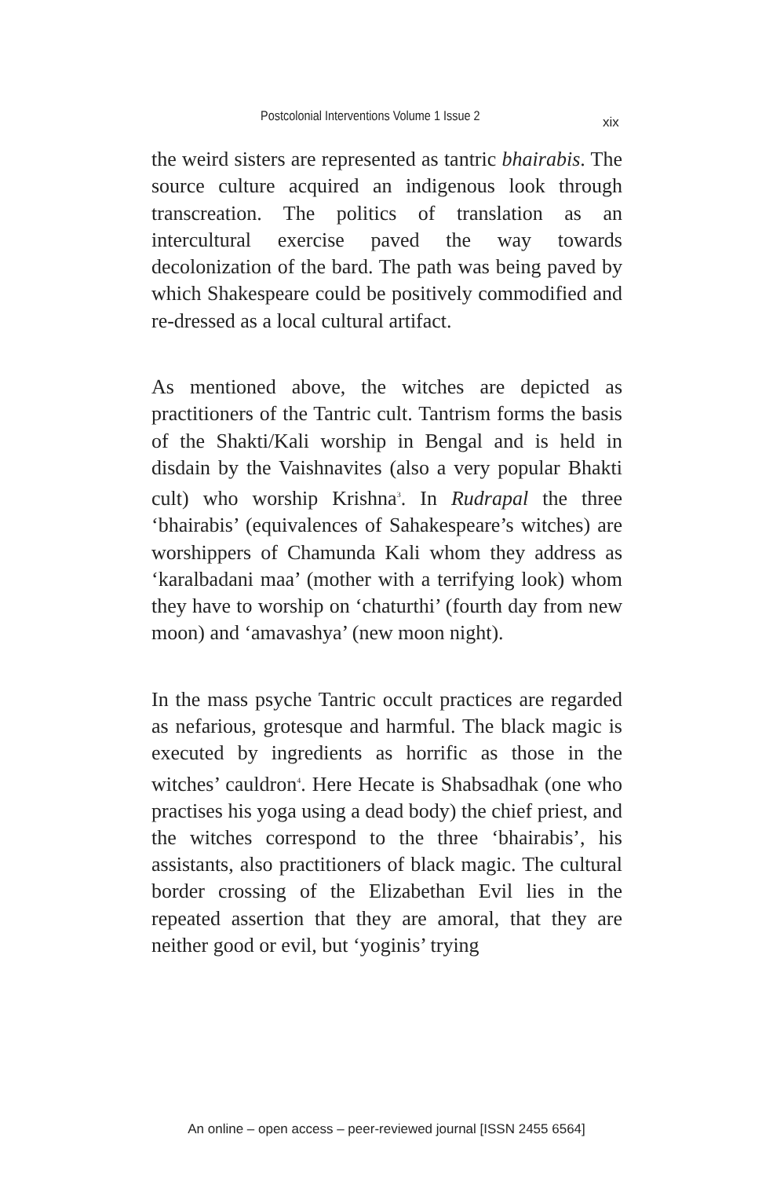Postcolonial Interventions Volume 1 Issue 2 xix
the weird sisters are represented as tantric bhairabis. The source culture acquired an indigenous look through transcreation. The politics of translation as an intercultural exercise paved the way towards decolonization of the bard. The path was being paved by which Shakespeare could be positively commodified and re-dressed as a local cultural artifact.
As mentioned above, the witches are depicted as practitioners of the Tantric cult. Tantrism forms the basis of the Shakti/Kali worship in Bengal and is held in disdain by the Vaishnavites (also a very popular Bhakti cult) who worship Krishna<sup>3</sup>. In Rudrapal the three ‘bhairabis’ (equivalences of Sahakespeare’s witches) are worshippers of Chamunda Kali whom they address as ‘karalbadani maa’ (mother with a terrifying look) whom they have to worship on ‘chaturthi’ (fourth day from new moon) and ‘amavashya’ (new moon night).
In the mass psyche Tantric occult practices are regarded as nefarious, grotesque and harmful. The black magic is executed by ingredients as horrific as those in the witches’ cauldron<sup>4</sup>. Here Hecate is Shabsadhak (one who practises his yoga using a dead body) the chief priest, and the witches correspond to the three ‘bhairabis’, his assistants, also practitioners of black magic. The cultural border crossing of the Elizabethan Evil lies in the repeated assertion that they are amoral, that they are neither good or evil, but ‘yoginis’ trying
An online – open access – peer-reviewed journal [ISSN 2455 6564]